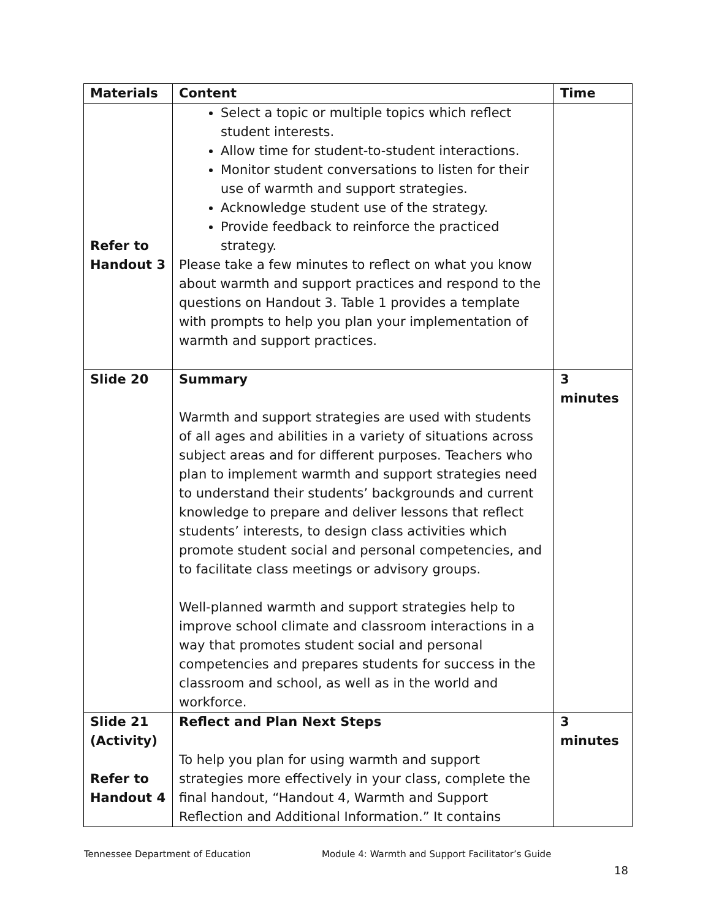| Materials | Content | Time |
| --- | --- | --- |
| Refer to Handout 3 | Select a topic or multiple topics which reflect student interests. Allow time for student-to-student interactions. Monitor student conversations to listen for their use of warmth and support strategies. Acknowledge student use of the strategy. Provide feedback to reinforce the practiced strategy. Please take a few minutes to reflect on what you know about warmth and support practices and respond to the questions on Handout 3. Table 1 provides a template with prompts to help you plan your implementation of warmth and support practices. | |
| Slide 20 | Summary Warmth and support strategies are used with students of all ages and abilities in a variety of situations across subject areas and for different purposes. Teachers who plan to implement warmth and support strategies need to understand their students’ backgrounds and current knowledge to prepare and deliver lessons that reflect students’ interests, to design class activities which promote student social and personal competencies, and to facilitate class meetings or advisory groups. Well-planned warmth and support strategies help to improve school climate and classroom interactions in a way that promotes student social and personal competencies and prepares students for success in the classroom and school, as well as in the world and workforce. | 3 minutes |
| Slide 21 (Activity) Refer to Handout 4 | Reflect and Plan Next Steps To help you plan for using warmth and support strategies more effectively in your class, complete the final handout, “Handout 4, Warmth and Support Reflection and Additional Information.” It contains | 3 minutes |
Tennessee Department of Education
Module 4: Warmth and Support Facilitator’s Guide
18